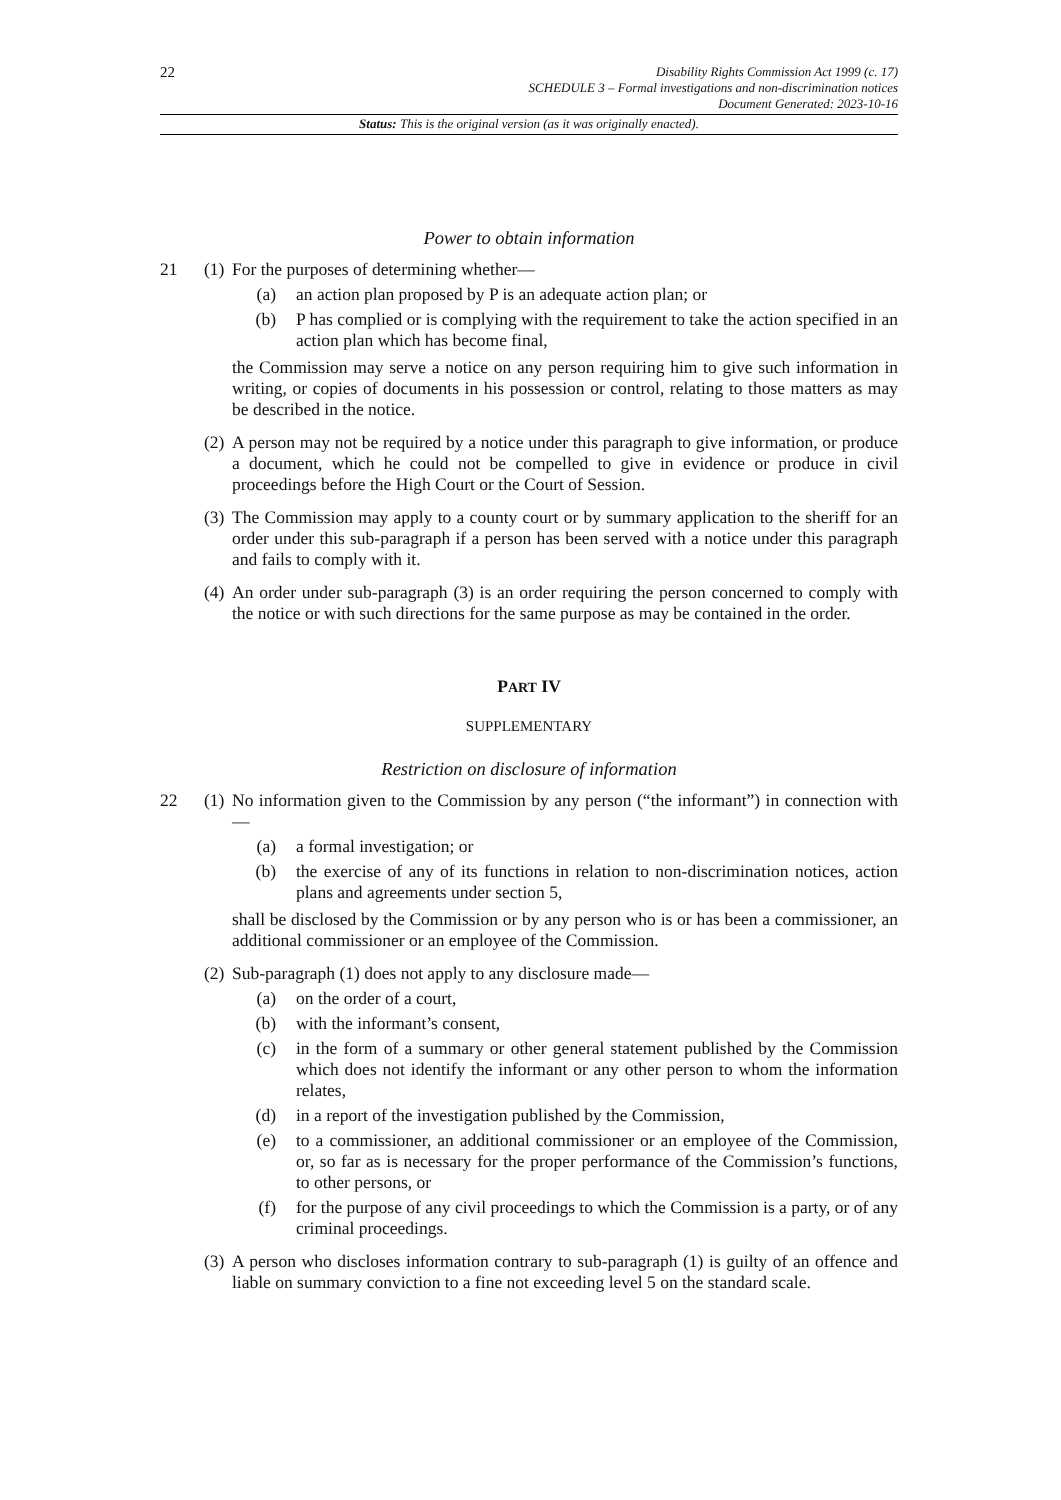22
Disability Rights Commission Act 1999 (c. 17)
SCHEDULE 3 – Formal investigations and non-discrimination notices
Document Generated: 2023-10-16
Status: This is the original version (as it was originally enacted).
Power to obtain information
21 (1)
For the purposes of determining whether—
(a) an action plan proposed by P is an adequate action plan; or
(b) P has complied or is complying with the requirement to take the action specified in an action plan which has become final,
the Commission may serve a notice on any person requiring him to give such information in writing, or copies of documents in his possession or control, relating to those matters as may be described in the notice.
(2)
A person may not be required by a notice under this paragraph to give information, or produce a document, which he could not be compelled to give in evidence or produce in civil proceedings before the High Court or the Court of Session.
(3)
The Commission may apply to a county court or by summary application to the sheriff for an order under this sub-paragraph if a person has been served with a notice under this paragraph and fails to comply with it.
(4)
An order under sub-paragraph (3) is an order requiring the person concerned to comply with the notice or with such directions for the same purpose as may be contained in the order.
PART IV
SUPPLEMENTARY
Restriction on disclosure of information
22 (1)
No information given to the Commission by any person (“the informant”) in connection with—
(a) a formal investigation; or
(b) the exercise of any of its functions in relation to non-discrimination notices, action plans and agreements under section 5,
shall be disclosed by the Commission or by any person who is or has been a commissioner, an additional commissioner or an employee of the Commission.
(2)
Sub-paragraph (1) does not apply to any disclosure made—
(a) on the order of a court,
(b) with the informant’s consent,
(c) in the form of a summary or other general statement published by the Commission which does not identify the informant or any other person to whom the information relates,
(d) in a report of the investigation published by the Commission,
(e) to a commissioner, an additional commissioner or an employee of the Commission, or, so far as is necessary for the proper performance of the Commission’s functions, to other persons, or
(f) for the purpose of any civil proceedings to which the Commission is a party, or of any criminal proceedings.
(3)
A person who discloses information contrary to sub-paragraph (1) is guilty of an offence and liable on summary conviction to a fine not exceeding level 5 on the standard scale.